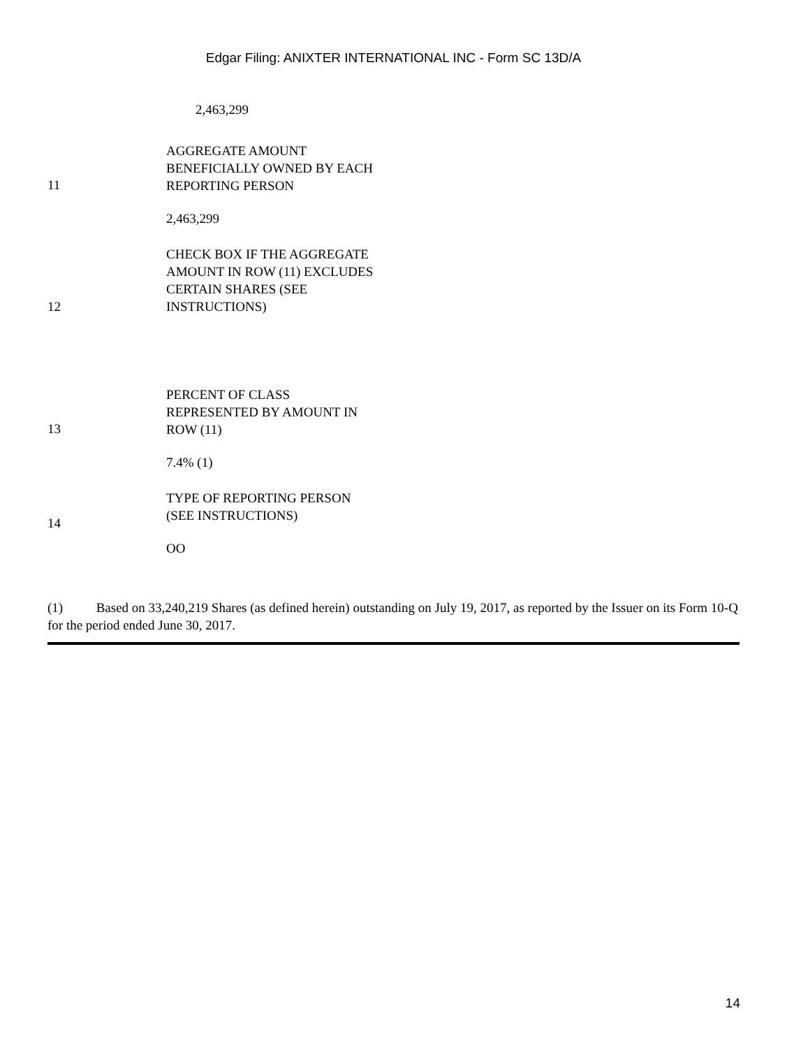Edgar Filing: ANIXTER INTERNATIONAL INC - Form SC 13D/A
2,463,299
| 11 | AGGREGATE AMOUNT BENEFICIALLY OWNED BY EACH REPORTING PERSON 2,463,299 |
| 12 | CHECK BOX IF THE AGGREGATE AMOUNT IN ROW (11) EXCLUDES CERTAIN SHARES (SEE INSTRUCTIONS) |
| 13 | PERCENT OF CLASS REPRESENTED BY AMOUNT IN ROW (11) 7.4% (1) |
| 14 | TYPE OF REPORTING PERSON (SEE INSTRUCTIONS) OO |
(1) Based on 33,240,219 Shares (as defined herein) outstanding on July 19, 2017, as reported by the Issuer on its Form 10-Q for the period ended June 30, 2017.
14